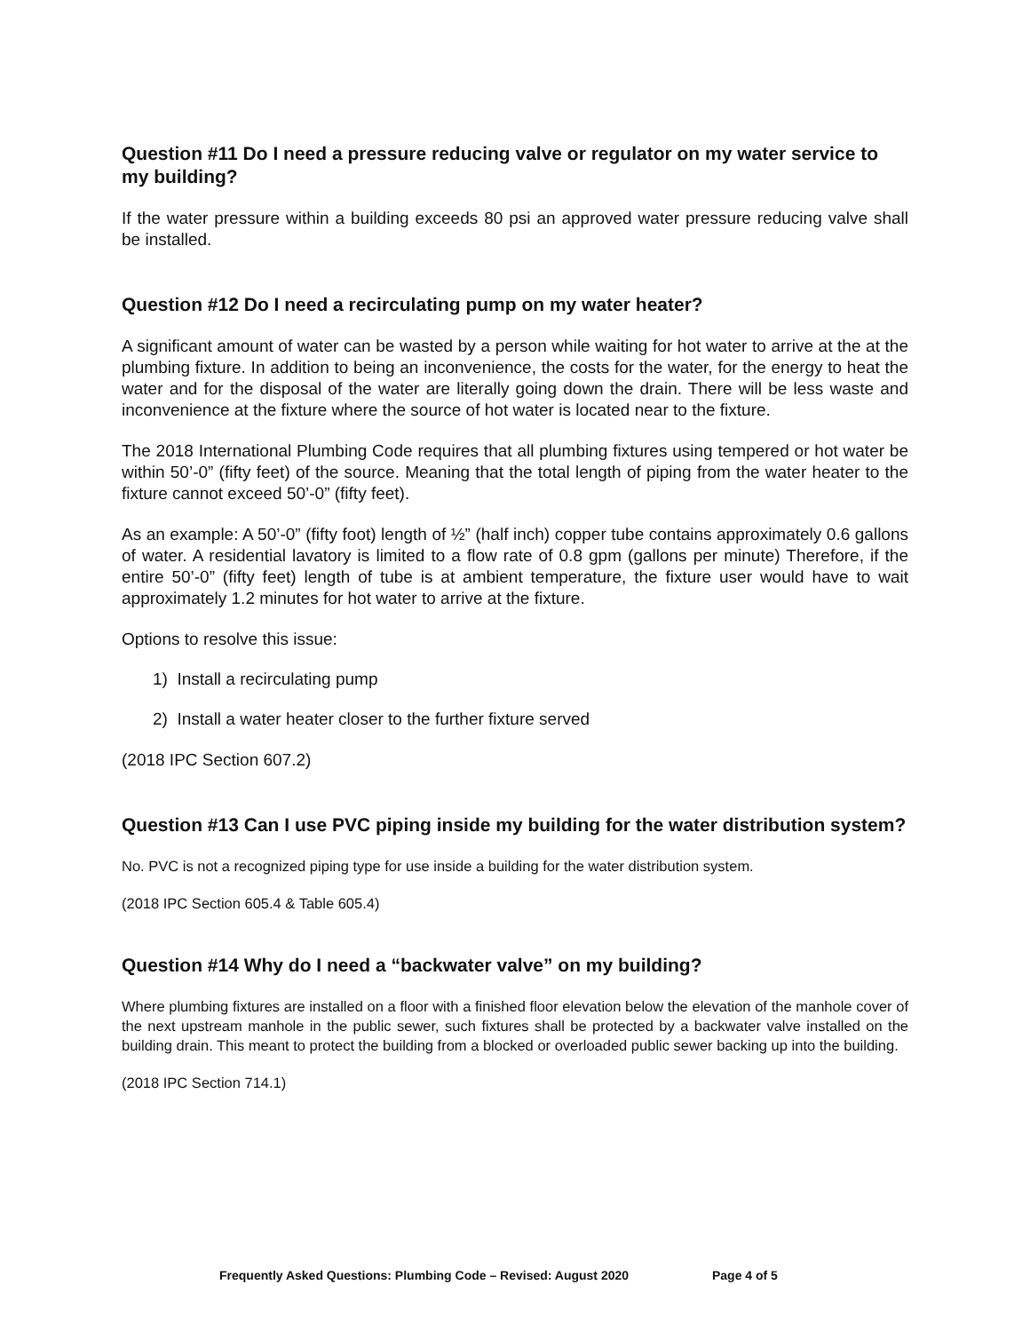Question #11 Do I need a pressure reducing valve or regulator on my water service to my building?
If the water pressure within a building exceeds 80 psi an approved water pressure reducing valve shall be installed.
Question #12 Do I need a recirculating pump on my water heater?
A significant amount of water can be wasted by a person while waiting for hot water to arrive at the at the plumbing fixture. In addition to being an inconvenience, the costs for the water, for the energy to heat the water and for the disposal of the water are literally going down the drain. There will be less waste and inconvenience at the fixture where the source of hot water is located near to the fixture.
The 2018 International Plumbing Code requires that all plumbing fixtures using tempered or hot water be within 50’-0” (fifty feet) of the source. Meaning that the total length of piping from the water heater to the fixture cannot exceed 50’-0” (fifty feet).
As an example: A 50’-0” (fifty foot) length of ½” (half inch) copper tube contains approximately 0.6 gallons of water. A residential lavatory is limited to a flow rate of 0.8 gpm (gallons per minute) Therefore, if the entire 50’-0” (fifty feet) length of tube is at ambient temperature, the fixture user would have to wait approximately 1.2 minutes for hot water to arrive at the fixture.
Options to resolve this issue:
1) Install a recirculating pump
2) Install a water heater closer to the further fixture served
(2018 IPC Section 607.2)
Question #13 Can I use PVC piping inside my building for the water distribution system?
No. PVC is not a recognized piping type for use inside a building for the water distribution system.
(2018 IPC Section 605.4 & Table 605.4)
Question #14 Why do I need a “backwater valve” on my building?
Where plumbing fixtures are installed on a floor with a finished floor elevation below the elevation of the manhole cover of the next upstream manhole in the public sewer, such fixtures shall be protected by a backwater valve installed on the building drain. This meant to protect the building from a blocked or overloaded public sewer backing up into the building.
(2018 IPC Section 714.1)
Frequently Asked Questions: Plumbing Code – Revised: August 2020 Page 4 of 5